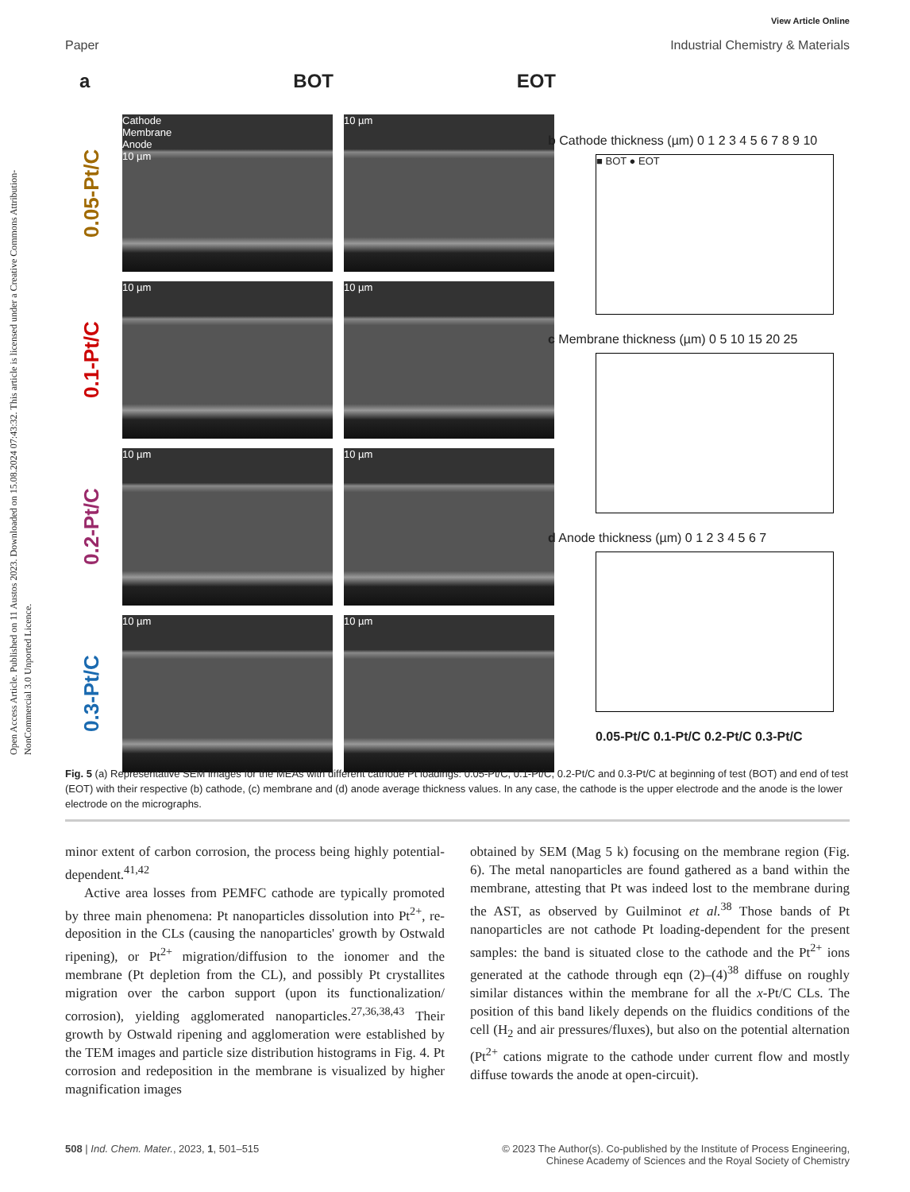Open Access Article. Published on 11 Austos 2023. Downloaded on 15.08.2024 07:43:32. This article is licensed under a Creative Commons Attribution-NonCommercial 3.0 Unported Licence.
View Article Online
Paper Industrial Chemistry & Materials
a BOT EOT
0.05-Pt/C
Cathode
Membrane
Anode
10 µm
10 µm
0.1-Pt/C
10 µm
10 µm
0.2-Pt/C
10 µm
10 µm
0.3-Pt/C
10 µm
10 µm
b Cathode thickness (µm) 0 1 2 3 4 5 6 7 8 9 10
■ BOT ● EOT
c Membrane thickness (µm) 0 5 10 15 20 25
d Anode thickness (µm) 0 1 2 3 4 5 6 7
0.05-Pt/C 0.1-Pt/C 0.2-Pt/C 0.3-Pt/C
Fig. 5 (a) Representative SEM images for the MEAs with different cathode Pt loadings: 0.05-Pt/C, 0.1-Pt/C, 0.2-Pt/C and 0.3-Pt/C at beginning of test (BOT) and end of test (EOT) with their respective (b) cathode, (c) membrane and (d) anode average thickness values. In any case, the cathode is the upper electrode and the anode is the lower electrode on the micrographs.
minor extent of carbon corrosion, the process being highly potential-dependent.<sup>41,42</sup>
Active area losses from PEMFC cathode are typically promoted by three main phenomena: Pt nanoparticles dissolution into Pt<sup>2+</sup>, re-deposition in the CLs (causing the nanoparticles' growth by Ostwald ripening), or Pt<sup>2+</sup> migration/diffusion to the ionomer and the membrane (Pt depletion from the CL), and possibly Pt crystallites migration over the carbon support (upon its functionalization/ corrosion), yielding agglomerated nanoparticles.<sup>27,36,38,43</sup> Their growth by Ostwald ripening and agglomeration were established by the TEM images and particle size distribution histograms in Fig. 4. Pt corrosion and redeposition in the membrane is visualized by higher magnification images
obtained by SEM (Mag 5 k) focusing on the membrane region (Fig. 6). The metal nanoparticles are found gathered as a band within the membrane, attesting that Pt was indeed lost to the membrane during the AST, as observed by Guilminot et al.<sup>38</sup> Those bands of Pt nanoparticles are not cathode Pt loading-dependent for the present samples: the band is situated close to the cathode and the Pt<sup>2+</sup> ions generated at the cathode through eqn (2)–(4)<sup>38</sup> diffuse on roughly similar distances within the membrane for all the x-Pt/C CLs. The position of this band likely depends on the fluidics conditions of the cell (H<sub>2</sub> and air pressures/fluxes), but also on the potential alternation (Pt<sup>2+</sup> cations migrate to the cathode under current flow and mostly diffuse towards the anode at open-circuit).
508 | Ind. Chem. Mater., 2023, 1, 501–515 © 2023 The Author(s). Co-published by the Institute of Process Engineering,
Chinese Academy of Sciences and the Royal Society of Chemistry